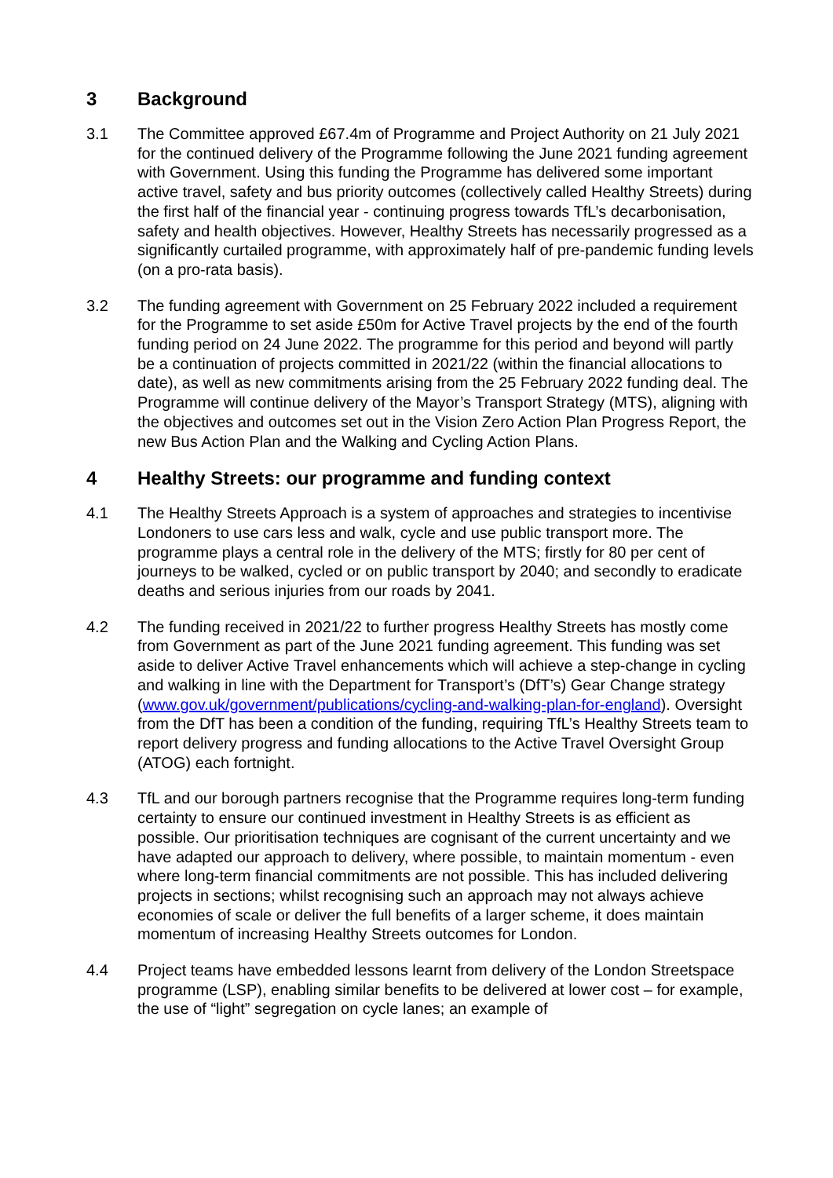3 Background
3.1 The Committee approved £67.4m of Programme and Project Authority on 21 July 2021 for the continued delivery of the Programme following the June 2021 funding agreement with Government. Using this funding the Programme has delivered some important active travel, safety and bus priority outcomes (collectively called Healthy Streets) during the first half of the financial year - continuing progress towards TfL’s decarbonisation, safety and health objectives. However, Healthy Streets has necessarily progressed as a significantly curtailed programme, with approximately half of pre-pandemic funding levels (on a pro-rata basis).
3.2 The funding agreement with Government on 25 February 2022 included a requirement for the Programme to set aside £50m for Active Travel projects by the end of the fourth funding period on 24 June 2022. The programme for this period and beyond will partly be a continuation of projects committed in 2021/22 (within the financial allocations to date), as well as new commitments arising from the 25 February 2022 funding deal. The Programme will continue delivery of the Mayor’s Transport Strategy (MTS), aligning with the objectives and outcomes set out in the Vision Zero Action Plan Progress Report, the new Bus Action Plan and the Walking and Cycling Action Plans.
4 Healthy Streets: our programme and funding context
4.1 The Healthy Streets Approach is a system of approaches and strategies to incentivise Londoners to use cars less and walk, cycle and use public transport more. The programme plays a central role in the delivery of the MTS; firstly for 80 per cent of journeys to be walked, cycled or on public transport by 2040; and secondly to eradicate deaths and serious injuries from our roads by 2041.
4.2 The funding received in 2021/22 to further progress Healthy Streets has mostly come from Government as part of the June 2021 funding agreement. This funding was set aside to deliver Active Travel enhancements which will achieve a step-change in cycling and walking in line with the Department for Transport’s (DfT’s) Gear Change strategy (www.gov.uk/government/publications/cycling-and-walking-plan-for-england). Oversight from the DfT has been a condition of the funding, requiring TfL’s Healthy Streets team to report delivery progress and funding allocations to the Active Travel Oversight Group (ATOG) each fortnight.
4.3 TfL and our borough partners recognise that the Programme requires long-term funding certainty to ensure our continued investment in Healthy Streets is as efficient as possible. Our prioritisation techniques are cognisant of the current uncertainty and we have adapted our approach to delivery, where possible, to maintain momentum - even where long-term financial commitments are not possible. This has included delivering projects in sections; whilst recognising such an approach may not always achieve economies of scale or deliver the full benefits of a larger scheme, it does maintain momentum of increasing Healthy Streets outcomes for London.
4.4 Project teams have embedded lessons learnt from delivery of the London Streetspace programme (LSP), enabling similar benefits to be delivered at lower cost – for example, the use of “light” segregation on cycle lanes; an example of